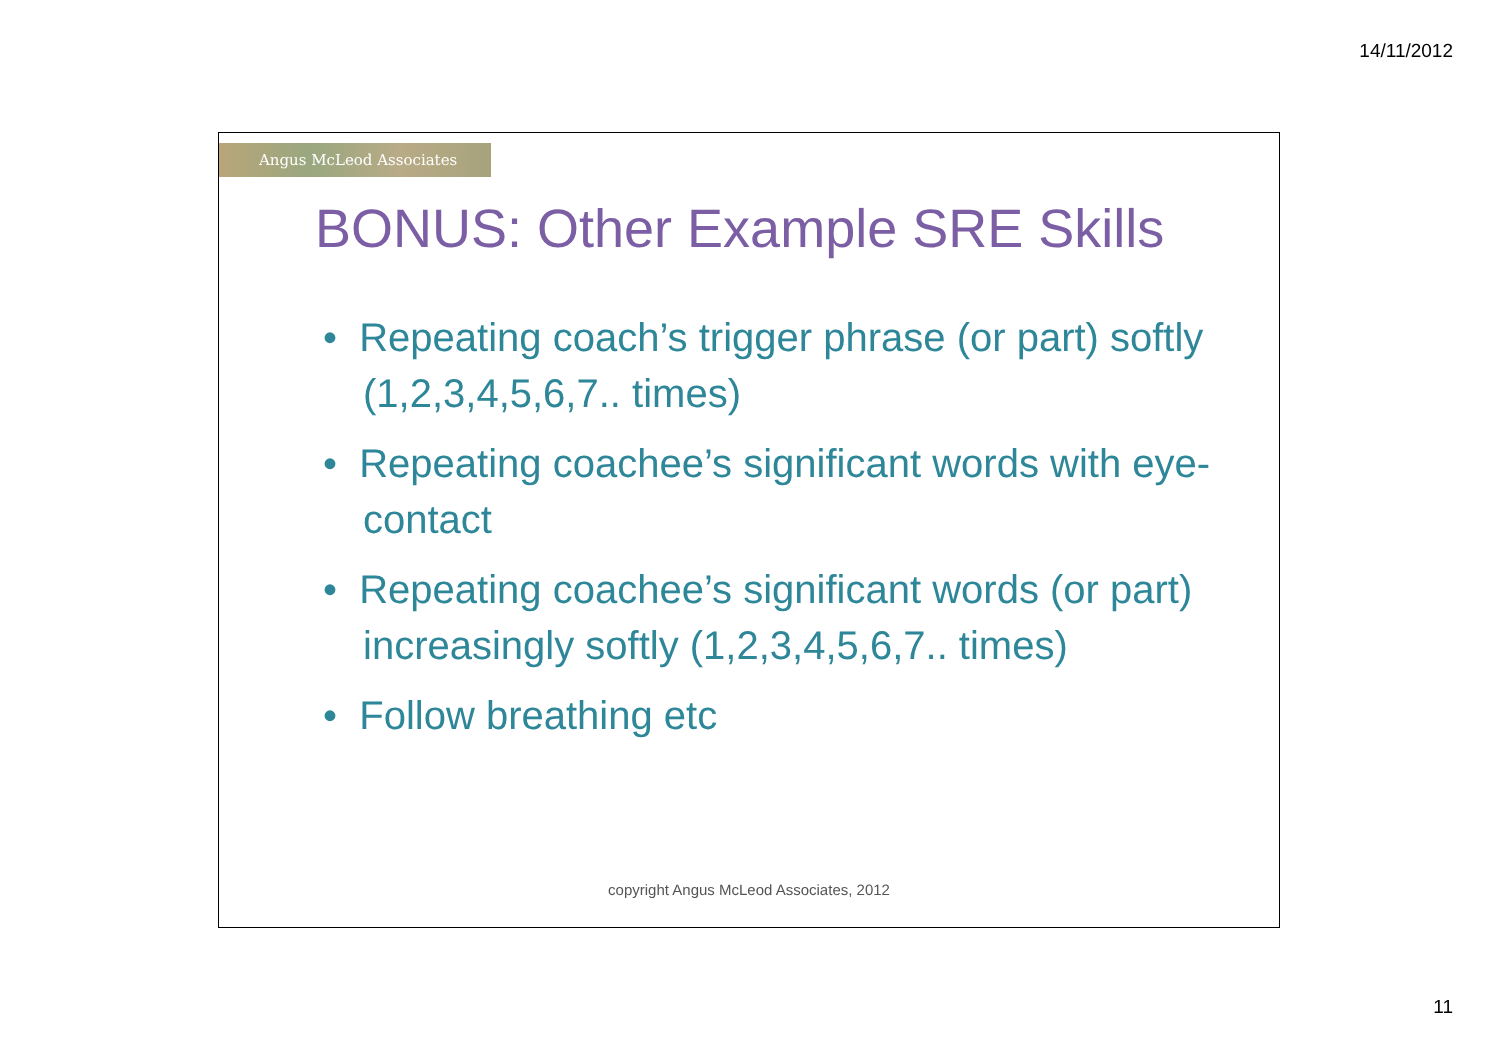14/11/2012
Angus McLeod Associates
BONUS: Other Example SRE Skills
• Repeating coach’s trigger phrase (or part) softly (1,2,3,4,5,6,7.. times)
• Repeating coachee’s significant words with eye-contact
• Repeating coachee’s significant words (or part) increasingly softly (1,2,3,4,5,6,7.. times)
• Follow breathing etc
copyright Angus McLeod Associates, 2012
11